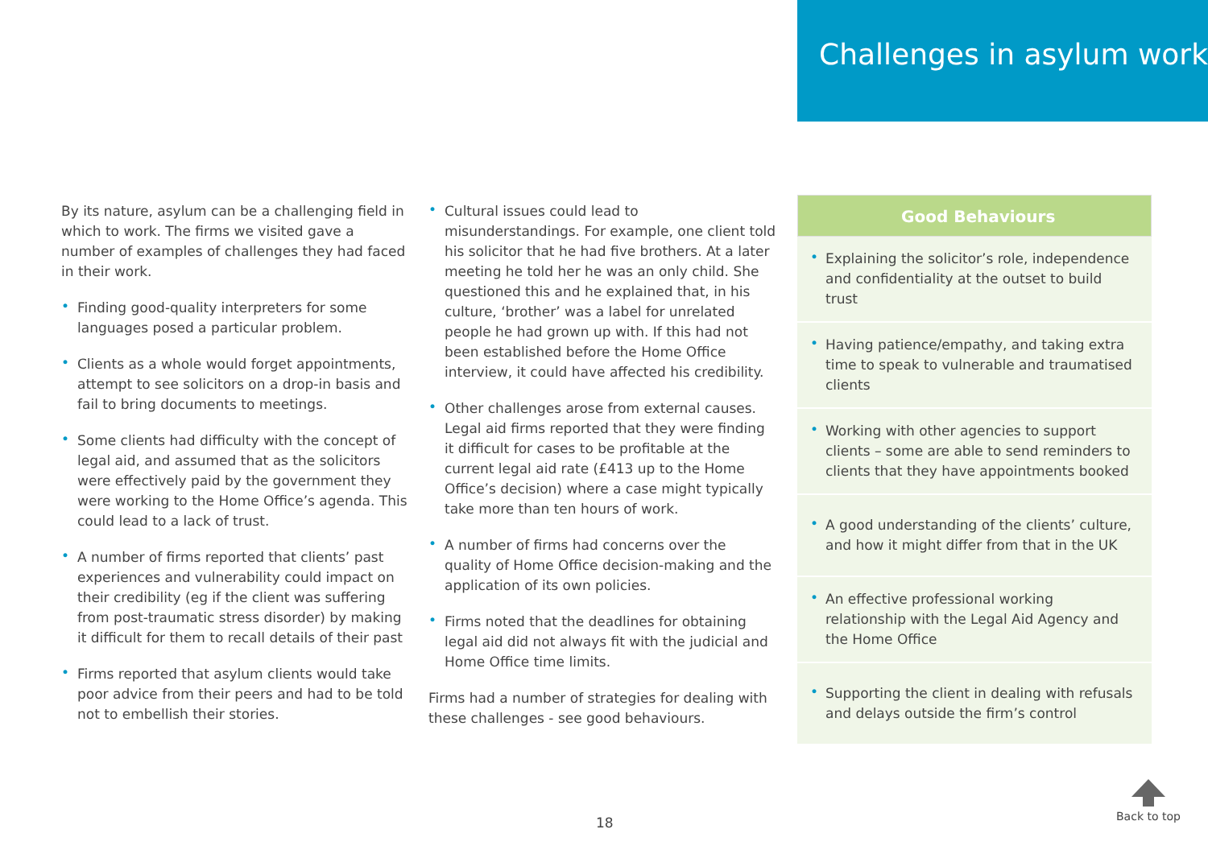Challenges in asylum work
By its nature, asylum can be a challenging field in which to work. The firms we visited gave a number of examples of challenges they had faced in their work.
• Finding good-quality interpreters for some languages posed a particular problem.
• Clients as a whole would forget appointments, attempt to see solicitors on a drop-in basis and fail to bring documents to meetings.
• Some clients had difficulty with the concept of legal aid, and assumed that as the solicitors were effectively paid by the government they were working to the Home Office’s agenda. This could lead to a lack of trust.
• A number of firms reported that clients’ past experiences and vulnerability could impact on their credibility (eg if the client was suffering from post-traumatic stress disorder) by making it difficult for them to recall details of their past
• Firms reported that asylum clients would take poor advice from their peers and had to be told not to embellish their stories.
• Cultural issues could lead to misunderstandings. For example, one client told his solicitor that he had five brothers. At a later meeting he told her he was an only child. She questioned this and he explained that, in his culture, ‘brother’ was a label for unrelated people he had grown up with. If this had not been established before the Home Office interview, it could have affected his credibility.
• Other challenges arose from external causes. Legal aid firms reported that they were finding it difficult for cases to be profitable at the current legal aid rate (£413 up to the Home Office’s decision) where a case might typically take more than ten hours of work.
• A number of firms had concerns over the quality of Home Office decision-making and the application of its own policies.
• Firms noted that the deadlines for obtaining legal aid did not always fit with the judicial and Home Office time limits.
Firms had a number of strategies for dealing with these challenges - see good behaviours.
Good Behaviours
• Explaining the solicitor’s role, independence and confidentiality at the outset to build trust
• Having patience/empathy, and taking extra time to speak to vulnerable and traumatised clients
• Working with other agencies to support clients – some are able to send reminders to clients that they have appointments booked
• A good understanding of the clients’ culture, and how it might differ from that in the UK
• An effective professional working relationship with the Legal Aid Agency and the Home Office
• Supporting the client in dealing with refusals and delays outside the firm’s control
18
Back to top